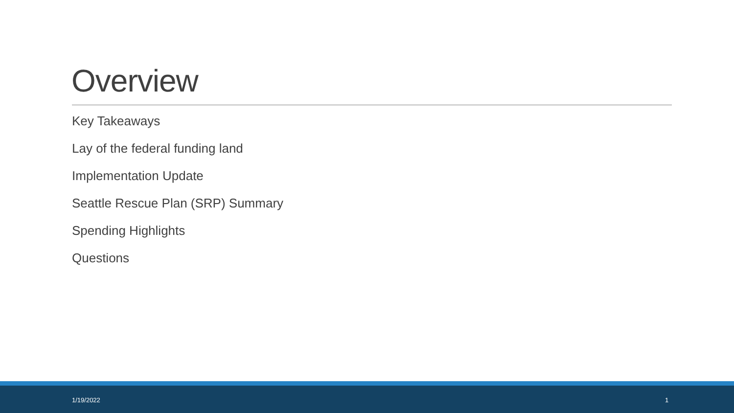Overview
Key Takeaways
Lay of the federal funding land
Implementation Update
Seattle Rescue Plan (SRP) Summary
Spending Highlights
Questions
1/19/2022 1